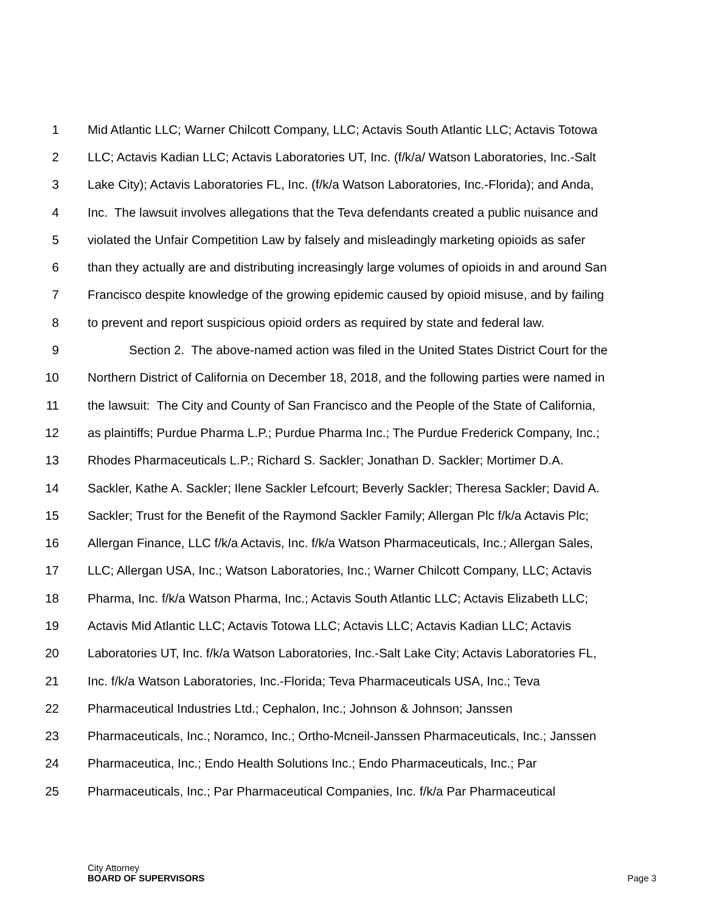1 Mid Atlantic LLC; Warner Chilcott Company, LLC; Actavis South Atlantic LLC; Actavis Totowa
2 LLC; Actavis Kadian LLC; Actavis Laboratories UT, Inc. (f/k/a/ Watson Laboratories, Inc.-Salt
3 Lake City); Actavis Laboratories FL, Inc. (f/k/a Watson Laboratories, Inc.-Florida); and Anda,
4 Inc. The lawsuit involves allegations that the Teva defendants created a public nuisance and
5 violated the Unfair Competition Law by falsely and misleadingly marketing opioids as safer
6 than they actually are and distributing increasingly large volumes of opioids in and around San
7 Francisco despite knowledge of the growing epidemic caused by opioid misuse, and by failing
8 to prevent and report suspicious opioid orders as required by state and federal law.
9 Section 2. The above-named action was filed in the United States District Court for the
10 Northern District of California on December 18, 2018, and the following parties were named in
11 the lawsuit: The City and County of San Francisco and the People of the State of California,
12 as plaintiffs; Purdue Pharma L.P.; Purdue Pharma Inc.; The Purdue Frederick Company, Inc.;
13 Rhodes Pharmaceuticals L.P.; Richard S. Sackler; Jonathan D. Sackler; Mortimer D.A.
14 Sackler, Kathe A. Sackler; Ilene Sackler Lefcourt; Beverly Sackler; Theresa Sackler; David A.
15 Sackler; Trust for the Benefit of the Raymond Sackler Family; Allergan Plc f/k/a Actavis Plc;
16 Allergan Finance, LLC f/k/a Actavis, Inc. f/k/a Watson Pharmaceuticals, Inc.; Allergan Sales,
17 LLC; Allergan USA, Inc.; Watson Laboratories, Inc.; Warner Chilcott Company, LLC; Actavis
18 Pharma, Inc. f/k/a Watson Pharma, Inc.; Actavis South Atlantic LLC; Actavis Elizabeth LLC;
19 Actavis Mid Atlantic LLC; Actavis Totowa LLC; Actavis LLC; Actavis Kadian LLC; Actavis
20 Laboratories UT, Inc. f/k/a Watson Laboratories, Inc.-Salt Lake City; Actavis Laboratories FL,
21 Inc. f/k/a Watson Laboratories, Inc.-Florida; Teva Pharmaceuticals USA, Inc.; Teva
22 Pharmaceutical Industries Ltd.; Cephalon, Inc.; Johnson & Johnson; Janssen
23 Pharmaceuticals, Inc.; Noramco, Inc.; Ortho-Mcneil-Janssen Pharmaceuticals, Inc.; Janssen
24 Pharmaceutica, Inc.; Endo Health Solutions Inc.; Endo Pharmaceuticals, Inc.; Par
25 Pharmaceuticals, Inc.; Par Pharmaceutical Companies, Inc. f/k/a Par Pharmaceutical
City Attorney
BOARD OF SUPERVISORS
Page 3